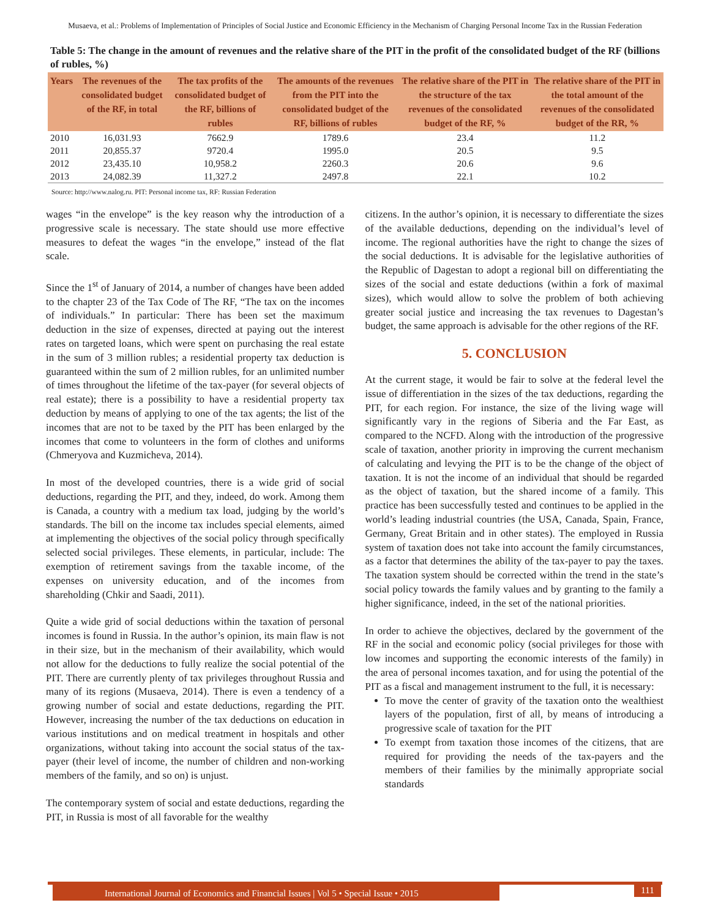Musaeva, et al.: Problems of Implementation of Principles of Social Justice and Economic Efficiency in the Mechanism of Charging Personal Income Tax in the Russian Federation
Table 5: The change in the amount of revenues and the relative share of the PIT in the profit of the consolidated budget of the RF (billions of rubles, %)
| Years | The revenues of the consolidated budget of the RF, in total | The tax profits of the consolidated budget of the RF, billions of rubles | The amounts of the revenues from the PIT into the consolidated budget of the RF, billions of rubles | The relative share of the PIT in the structure of the tax revenues of the consolidated budget of the RF, % | The relative share of the PIT in the total amount of the revenues of the consolidated budget of the RR, % |
| --- | --- | --- | --- | --- | --- |
| 2010 | 16,031.93 | 7662.9 | 1789.6 | 23.4 | 11.2 |
| 2011 | 20,855.37 | 9720.4 | 1995.0 | 20.5 | 9.5 |
| 2012 | 23,435.10 | 10,958.2 | 2260.3 | 20.6 | 9.6 |
| 2013 | 24,082.39 | 11,327.2 | 2497.8 | 22.1 | 10.2 |
Source: http://www.nalog.ru. PIT: Personal income tax, RF: Russian Federation
wages “in the envelope” is the key reason why the introduction of a progressive scale is necessary. The state should use more effective measures to defeat the wages “in the envelope,” instead of the flat scale.
Since the 1<sup>st</sup> of January of 2014, a number of changes have been added to the chapter 23 of the Tax Code of The RF, “The tax on the incomes of individuals.” In particular: There has been set the maximum deduction in the size of expenses, directed at paying out the interest rates on targeted loans, which were spent on purchasing the real estate in the sum of 3 million rubles; a residential property tax deduction is guaranteed within the sum of 2 million rubles, for an unlimited number of times throughout the lifetime of the tax-payer (for several objects of real estate); there is a possibility to have a residential property tax deduction by means of applying to one of the tax agents; the list of the incomes that are not to be taxed by the PIT has been enlarged by the incomes that come to volunteers in the form of clothes and uniforms (Chmeryova and Kuzmicheva, 2014).
In most of the developed countries, there is a wide grid of social deductions, regarding the PIT, and they, indeed, do work. Among them is Canada, a country with a medium tax load, judging by the world’s standards. The bill on the income tax includes special elements, aimed at implementing the objectives of the social policy through specifically selected social privileges. These elements, in particular, include: The exemption of retirement savings from the taxable income, of the expenses on university education, and of the incomes from shareholding (Chkir and Saadi, 2011).
Quite a wide grid of social deductions within the taxation of personal incomes is found in Russia. In the author’s opinion, its main flaw is not in their size, but in the mechanism of their availability, which would not allow for the deductions to fully realize the social potential of the PIT. There are currently plenty of tax privileges throughout Russia and many of its regions (Musaeva, 2014). There is even a tendency of a growing number of social and estate deductions, regarding the PIT. However, increasing the number of the tax deductions on education in various institutions and on medical treatment in hospitals and other organizations, without taking into account the social status of the tax-payer (their level of income, the number of children and non-working members of the family, and so on) is unjust.
The contemporary system of social and estate deductions, regarding the PIT, in Russia is most of all favorable for the wealthy
citizens. In the author’s opinion, it is necessary to differentiate the sizes of the available deductions, depending on the individual’s level of income. The regional authorities have the right to change the sizes of the social deductions. It is advisable for the legislative authorities of the Republic of Dagestan to adopt a regional bill on differentiating the sizes of the social and estate deductions (within a fork of maximal sizes), which would allow to solve the problem of both achieving greater social justice and increasing the tax revenues to Dagestan’s budget, the same approach is advisable for the other regions of the RF.
5. CONCLUSION
At the current stage, it would be fair to solve at the federal level the issue of differentiation in the sizes of the tax deductions, regarding the PIT, for each region. For instance, the size of the living wage will significantly vary in the regions of Siberia and the Far East, as compared to the NCFD. Along with the introduction of the progressive scale of taxation, another priority in improving the current mechanism of calculating and levying the PIT is to be the change of the object of taxation. It is not the income of an individual that should be regarded as the object of taxation, but the shared income of a family. This practice has been successfully tested and continues to be applied in the world’s leading industrial countries (the USA, Canada, Spain, France, Germany, Great Britain and in other states). The employed in Russia system of taxation does not take into account the family circumstances, as a factor that determines the ability of the tax-payer to pay the taxes. The taxation system should be corrected within the trend in the state’s social policy towards the family values and by granting to the family a higher significance, indeed, in the set of the national priorities.
In order to achieve the objectives, declared by the government of the RF in the social and economic policy (social privileges for those with low incomes and supporting the economic interests of the family) in the area of personal incomes taxation, and for using the potential of the PIT as a fiscal and management instrument to the full, it is necessary:
To move the center of gravity of the taxation onto the wealthiest layers of the population, first of all, by means of introducing a progressive scale of taxation for the PIT
To exempt from taxation those incomes of the citizens, that are required for providing the needs of the tax-payers and the members of their families by the minimally appropriate social standards
International Journal of Economics and Financial Issues | Vol 5 • Special Issue • 2015
111